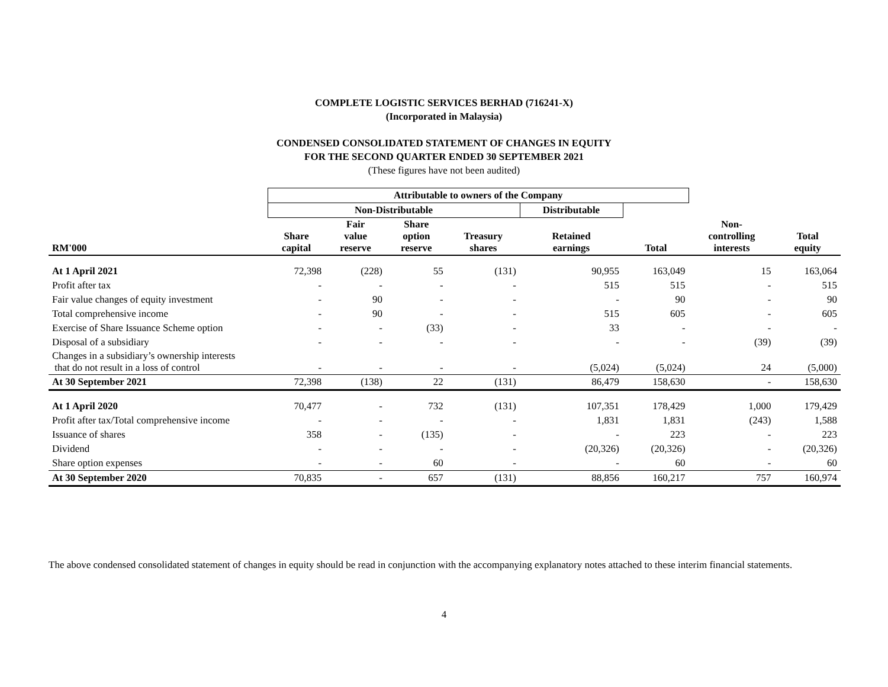COMPLETE LOGISTIC SERVICES BERHAD (716241-X)
(Incorporated in Malaysia)
CONDENSED CONSOLIDATED STATEMENT OF CHANGES IN EQUITY
FOR THE SECOND QUARTER ENDED 30 SEPTEMBER 2021
(These figures have not been audited)
| | Attributable to owners of the Company | | | | | | | |
| --- | --- | --- | --- | --- | --- | --- | --- | --- |
| | Non-Distributable | | | | Distributable | | | |
| RM'000 | Share capital | Fair value reserve | Share option reserve | Treasury shares | Retained earnings | Total | Non- controlling interests | Total equity |
| At 1 April 2021 | 72,398 | (228) | 55 | (131) | 90,955 | 163,049 | 15 | 163,064 |
| Profit after tax | - | - | - | - | 515 | 515 | - | 515 |
| Fair value changes of equity investment | - | 90 | - | - | - | 90 | - | 90 |
| Total comprehensive income | - | 90 | - | - | 515 | 605 | - | 605 |
| Exercise of Share Issuance Scheme option | - | - | (33) | - | 33 | - | - | - |
| Disposal of a subsidiary | - | - | - | - | - | - | (39) | (39) |
| Changes in a subsidiary’s ownership interests that do not result in a loss of control | - | - | - | - | (5,024) | (5,024) | 24 | (5,000) |
| At 30 September 2021 | 72,398 | (138) | 22 | (131) | 86,479 | 158,630 | - | 158,630 |
| At 1 April 2020 | 70,477 | - | 732 | (131) | 107,351 | 178,429 | 1,000 | 179,429 |
| Profit after tax/Total comprehensive income | - | - | - | - | 1,831 | 1,831 | (243) | 1,588 |
| Issuance of shares | 358 | - | (135) | - | - | 223 | - | 223 |
| Dividend | - | - | - | - | (20,326) | (20,326) | - | (20,326) |
| Share option expenses | - | - | 60 | - | - | 60 | - | 60 |
| At 30 September 2020 | 70,835 | - | 657 | (131) | 88,856 | 160,217 | 757 | 160,974 |
The above condensed consolidated statement of changes in equity should be read in conjunction with the accompanying explanatory notes attached to these interim financial statements.
4